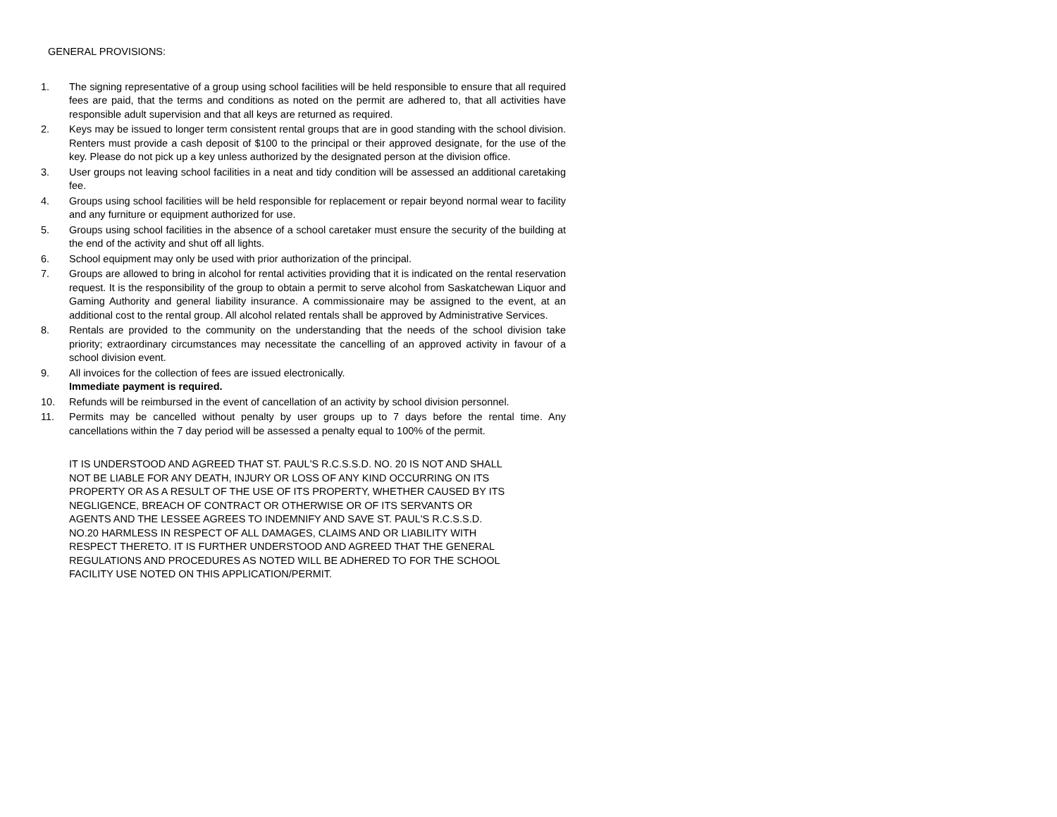GENERAL PROVISIONS:
1. The signing representative of a group using school facilities will be held responsible to ensure that all required fees are paid, that the terms and conditions as noted on the permit are adhered to, that all activities have responsible adult supervision and that all keys are returned as required.
2. Keys may be issued to longer term consistent rental groups that are in good standing with the school division. Renters must provide a cash deposit of $100 to the principal or their approved designate, for the use of the key. Please do not pick up a key unless authorized by the designated person at the division office.
3. User groups not leaving school facilities in a neat and tidy condition will be assessed an additional caretaking fee.
4. Groups using school facilities will be held responsible for replacement or repair beyond normal wear to facility and any furniture or equipment authorized for use.
5. Groups using school facilities in the absence of a school caretaker must ensure the security of the building at the end of the activity and shut off all lights.
6. School equipment may only be used with prior authorization of the principal.
7. Groups are allowed to bring in alcohol for rental activities providing that it is indicated on the rental reservation request. It is the responsibility of the group to obtain a permit to serve alcohol from Saskatchewan Liquor and Gaming Authority and general liability insurance. A commissionaire may be assigned to the event, at an additional cost to the rental group. All alcohol related rentals shall be approved by Administrative Services.
8. Rentals are provided to the community on the understanding that the needs of the school division take priority; extraordinary circumstances may necessitate the cancelling of an approved activity in favour of a school division event.
9. All invoices for the collection of fees are issued electronically.
Immediate payment is required.
10. Refunds will be reimbursed in the event of cancellation of an activity by school division personnel.
11. Permits may be cancelled without penalty by user groups up to 7 days before the rental time. Any cancellations within the 7 day period will be assessed a penalty equal to 100% of the permit.
IT IS UNDERSTOOD AND AGREED THAT ST. PAUL'S R.C.S.S.D. NO. 20 IS NOT AND SHALL NOT BE LIABLE FOR ANY DEATH, INJURY OR LOSS OF ANY KIND OCCURRING ON ITS PROPERTY OR AS A RESULT OF THE USE OF ITS PROPERTY, WHETHER CAUSED BY ITS NEGLIGENCE, BREACH OF CONTRACT OR OTHERWISE OR OF ITS SERVANTS OR AGENTS AND THE LESSEE AGREES TO INDEMNIFY AND SAVE ST. PAUL'S R.C.S.S.D. NO.20 HARMLESS IN RESPECT OF ALL DAMAGES, CLAIMS AND OR LIABILITY WITH RESPECT THERETO. IT IS FURTHER UNDERSTOOD AND AGREED THAT THE GENERAL REGULATIONS AND PROCEDURES AS NOTED WILL BE ADHERED TO FOR THE SCHOOL FACILITY USE NOTED ON THIS APPLICATION/PERMIT.